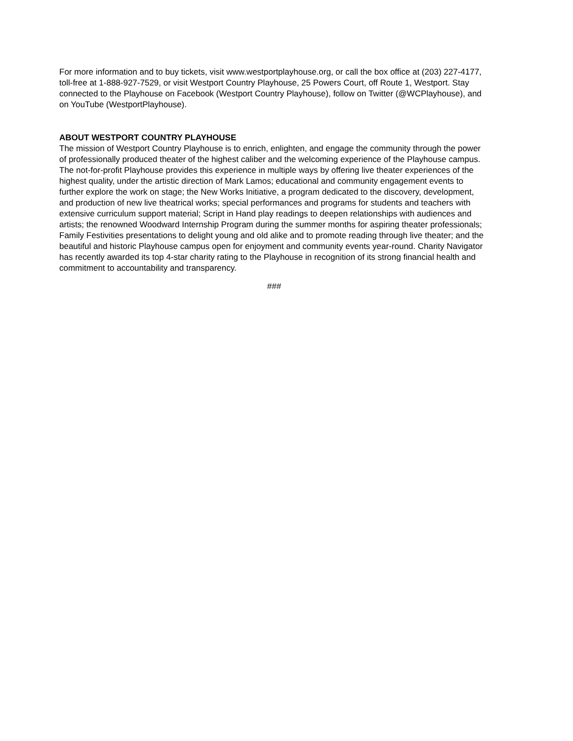For more information and to buy tickets, visit www.westportplayhouse.org, or call the box office at (203) 227-4177, toll-free at 1-888-927-7529, or visit Westport Country Playhouse, 25 Powers Court, off Route 1, Westport. Stay connected to the Playhouse on Facebook (Westport Country Playhouse), follow on Twitter (@WCPlayhouse), and on YouTube (WestportPlayhouse).
ABOUT WESTPORT COUNTRY PLAYHOUSE
The mission of Westport Country Playhouse is to enrich, enlighten, and engage the community through the power of professionally produced theater of the highest caliber and the welcoming experience of the Playhouse campus. The not-for-profit Playhouse provides this experience in multiple ways by offering live theater experiences of the highest quality, under the artistic direction of Mark Lamos; educational and community engagement events to further explore the work on stage; the New Works Initiative, a program dedicated to the discovery, development, and production of new live theatrical works; special performances and programs for students and teachers with extensive curriculum support material; Script in Hand play readings to deepen relationships with audiences and artists; the renowned Woodward Internship Program during the summer months for aspiring theater professionals; Family Festivities presentations to delight young and old alike and to promote reading through live theater; and the beautiful and historic Playhouse campus open for enjoyment and community events year-round. Charity Navigator has recently awarded its top 4-star charity rating to the Playhouse in recognition of its strong financial health and commitment to accountability and transparency.
###